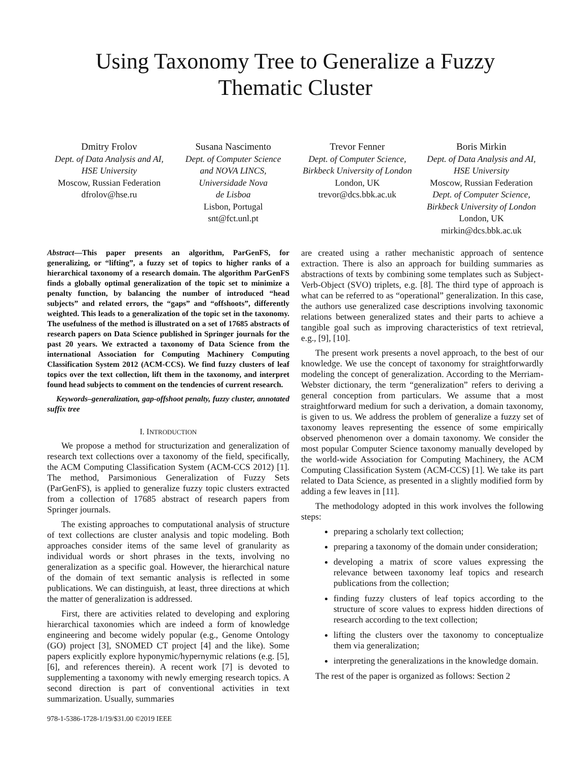Using Taxonomy Tree to Generalize a Fuzzy
Thematic Cluster
Dmitry Frolov
Dept. of Data Analysis and AI,
HSE University
Moscow, Russian Federation
dfrolov@hse.ru
Susana Nascimento
Dept. of Computer Science
and NOVA LINCS,
Universidade Nova
de Lisboa
Lisbon, Portugal
snt@fct.unl.pt
Trevor Fenner
Dept. of Computer Science,
Birkbeck University of London
London, UK
trevor@dcs.bbk.ac.uk
Boris Mirkin
Dept. of Data Analysis and AI,
HSE University
Moscow, Russian Federation
Dept. of Computer Science,
Birkbeck University of London
London, UK
mirkin@dcs.bbk.ac.uk
Abstract—This paper presents an algorithm, ParGenFS, for generalizing, or “lifting”, a fuzzy set of topics to higher ranks of a hierarchical taxonomy of a research domain. The algorithm ParGenFS finds a globally optimal generalization of the topic set to minimize a penalty function, by balancing the number of introduced “head subjects” and related errors, the “gaps” and “offshoots”, differently weighted. This leads to a generalization of the topic set in the taxonomy. The usefulness of the method is illustrated on a set of 17685 abstracts of research papers on Data Science published in Springer journals for the past 20 years. We extracted a taxonomy of Data Science from the international Association for Computing Machinery Computing Classification System 2012 (ACM-CCS). We find fuzzy clusters of leaf topics over the text collection, lift them in the taxonomy, and interpret found head subjects to comment on the tendencies of current research.
Keywords–generalization, gap-offshoot penalty, fuzzy cluster, annotated suffix tree
I. INTRODUCTION
We propose a method for structurization and generalization of research text collections over a taxonomy of the field, specifically, the ACM Computing Classification System (ACM-CCS 2012) [1]. The method, Parsimonious Generalization of Fuzzy Sets (ParGenFS), is applied to generalize fuzzy topic clusters extracted from a collection of 17685 abstract of research papers from Springer journals.
The existing approaches to computational analysis of structure of text collections are cluster analysis and topic modeling. Both approaches consider items of the same level of granularity as individual words or short phrases in the texts, involving no generalization as a specific goal. However, the hierarchical nature of the domain of text semantic analysis is reflected in some publications. We can distinguish, at least, three directions at which the matter of generalization is addressed.
First, there are activities related to developing and exploring hierarchical taxonomies which are indeed a form of knowledge engineering and become widely popular (e.g., Genome Ontology (GO) project [3], SNOMED CT project [4] and the like). Some papers explicitly explore hyponymic/hypernymic relations (e.g. [5], [6], and references therein). A recent work [7] is devoted to supplementing a taxonomy with newly emerging research topics. A second direction is part of conventional activities in text summarization. Usually, summaries
978-1-5386-1728-1/19/$31.00 ©2019 IEEE
are created using a rather mechanistic approach of sentence extraction. There is also an approach for building summaries as abstractions of texts by combining some templates such as Subject-Verb-Object (SVO) triplets, e.g. [8]. The third type of approach is what can be referred to as “operational” generalization. In this case, the authors use generalized case descriptions involving taxonomic relations between generalized states and their parts to achieve a tangible goal such as improving characteristics of text retrieval, e.g., [9], [10].
The present work presents a novel approach, to the best of our knowledge. We use the concept of taxonomy for straightforwardly modeling the concept of generalization. According to the Merriam-Webster dictionary, the term “generalization” refers to deriving a general conception from particulars. We assume that a most straightforward medium for such a derivation, a domain taxonomy, is given to us. We address the problem of generalize a fuzzy set of taxonomy leaves representing the essence of some empirically observed phenomenon over a domain taxonomy. We consider the most popular Computer Science taxonomy manually developed by the world-wide Association for Computing Machinery, the ACM Computing Classification System (ACM-CCS) [1]. We take its part related to Data Science, as presented in a slightly modified form by adding a few leaves in [11].
The methodology adopted in this work involves the following steps:
preparing a scholarly text collection;
preparing a taxonomy of the domain under consideration;
developing a matrix of score values expressing the relevance between taxonomy leaf topics and research publications from the collection;
finding fuzzy clusters of leaf topics according to the structure of score values to express hidden directions of research according to the text collection;
lifting the clusters over the taxonomy to conceptualize them via generalization;
interpreting the generalizations in the knowledge domain.
The rest of the paper is organized as follows: Section 2